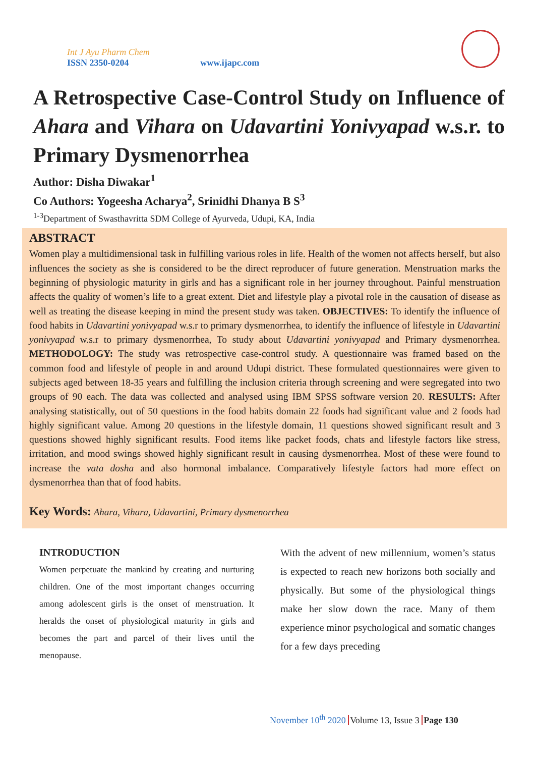Int J Ayu Pharm Chem
ISSN 2350-0204
www.ijapc.com
A Retrospective Case-Control Study on Influence of Ahara and Vihara on Udavartini Yonivyapad w.s.r. to Primary Dysmenorrhea
Author: Disha Diwakar<sup>1</sup>
Co Authors: Yogeesha Acharya<sup>2</sup>, Srinidhi Dhanya B S<sup>3</sup>
<sup>1-3</sup>Department of Swasthavritta SDM College of Ayurveda, Udupi, KA, India
ABSTRACT
Women play a multidimensional task in fulfilling various roles in life. Health of the women not affects herself, but also influences the society as she is considered to be the direct reproducer of future generation. Menstruation marks the beginning of physiologic maturity in girls and has a significant role in her journey throughout. Painful menstruation affects the quality of women’s life to a great extent. Diet and lifestyle play a pivotal role in the causation of disease as well as treating the disease keeping in mind the present study was taken. OBJECTIVES: To identify the influence of food habits in Udavartini yonivyapad w.s.r to primary dysmenorrhea, to identify the influence of lifestyle in Udavartini yonivyapad w.s.r to primary dysmenorrhea, To study about Udavartini yonivyapad and Primary dysmenorrhea. METHODOLOGY: The study was retrospective case-control study. A questionnaire was framed based on the common food and lifestyle of people in and around Udupi district. These formulated questionnaires were given to subjects aged between 18-35 years and fulfilling the inclusion criteria through screening and were segregated into two groups of 90 each. The data was collected and analysed using IBM SPSS software version 20. RESULTS: After analysing statistically, out of 50 questions in the food habits domain 22 foods had significant value and 2 foods had highly significant value. Among 20 questions in the lifestyle domain, 11 questions showed significant result and 3 questions showed highly significant results. Food items like packet foods, chats and lifestyle factors like stress, irritation, and mood swings showed highly significant result in causing dysmenorrhea. Most of these were found to increase the vata dosha and also hormonal imbalance. Comparatively lifestyle factors had more effect on dysmenorrhea than that of food habits.
Key Words: Ahara, Vihara, Udavartini, Primary dysmenorrhea
INTRODUCTION
Women perpetuate the mankind by creating and nurturing children. One of the most important changes occurring among adolescent girls is the onset of menstruation. It heralds the onset of physiological maturity in girls and becomes the part and parcel of their lives until the menopause.
With the advent of new millennium, women’s status is expected to reach new horizons both socially and physically. But some of the physiological things make her slow down the race. Many of them experience minor psychological and somatic changes for a few days preceding
November 10<sup>th</sup> 2020 Volume 13, Issue 3 Page 130